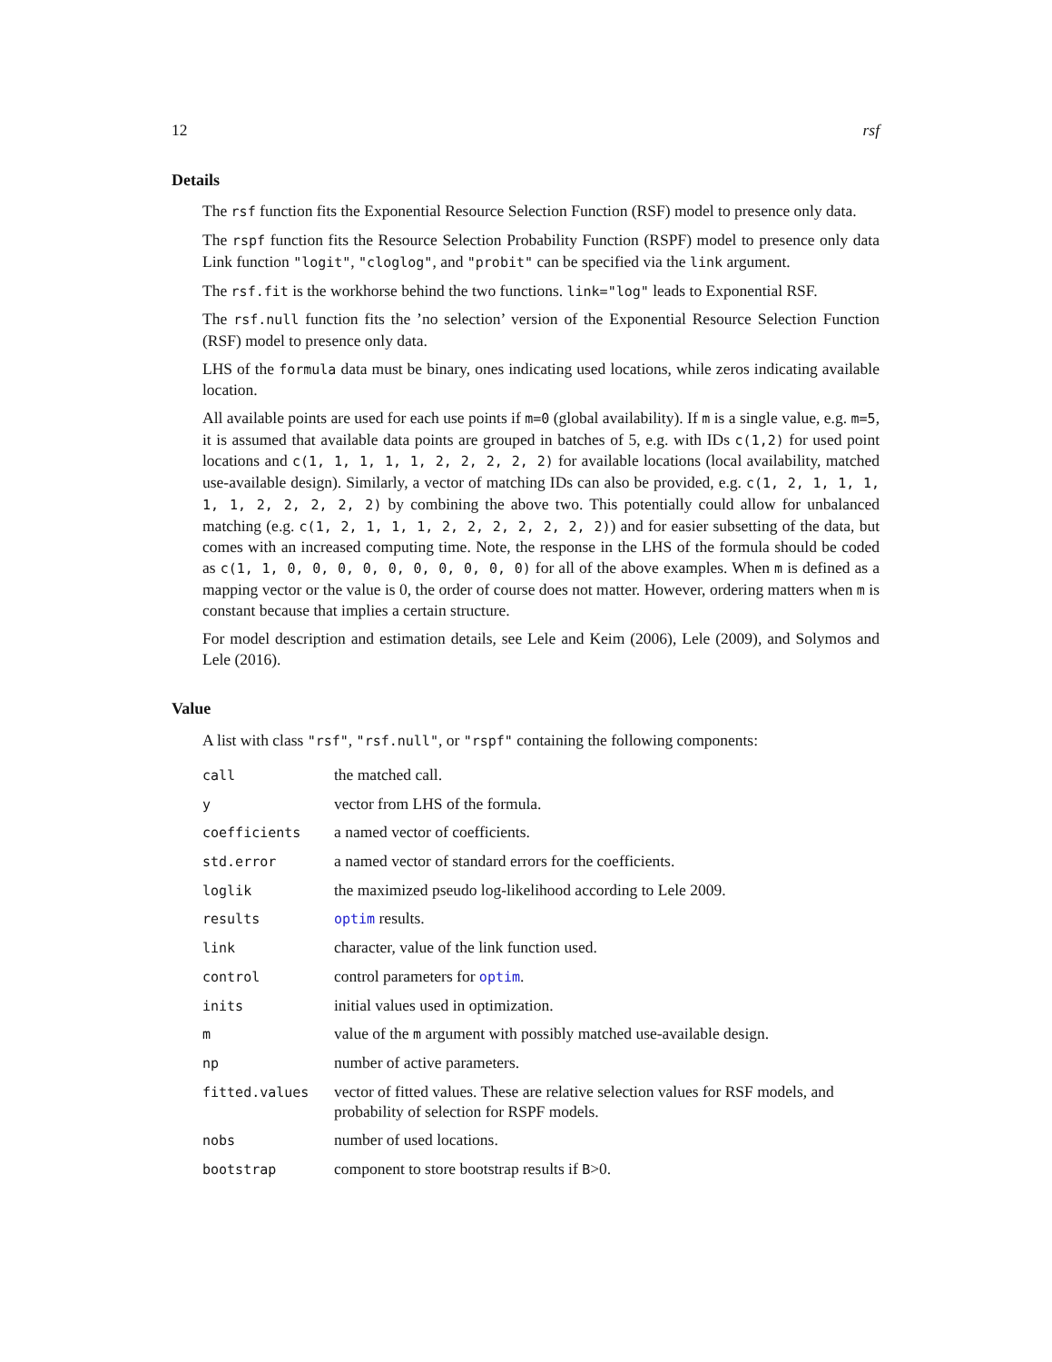12 rsf
Details
The rsf function fits the Exponential Resource Selection Function (RSF) model to presence only data.
The rspf function fits the Resource Selection Probability Function (RSPF) model to presence only data Link function "logit", "cloglog", and "probit" can be specified via the link argument.
The rsf.fit is the workhorse behind the two functions. link="log" leads to Exponential RSF.
The rsf.null function fits the ’no selection’ version of the Exponential Resource Selection Function (RSF) model to presence only data.
LHS of the formula data must be binary, ones indicating used locations, while zeros indicating available location.
All available points are used for each use points if m=0 (global availability). If m is a single value, e.g. m=5, it is assumed that available data points are grouped in batches of 5, e.g. with IDs c(1,2) for used point locations and c(1, 1, 1, 1, 1, 2, 2, 2, 2, 2) for available locations (local availability, matched use-available design). Similarly, a vector of matching IDs can also be provided, e.g. c(1, 2, 1, 1, 1, 1, 1, 2, 2, 2, 2, 2) by combining the above two. This potentially could allow for unbalanced matching (e.g. c(1, 2, 1, 1, 1, 2, 2, 2, 2, 2, 2, 2)) and for easier subsetting of the data, but comes with an increased computing time. Note, the response in the LHS of the formula should be coded as c(1, 1, 0, 0, 0, 0, 0, 0, 0, 0, 0, 0) for all of the above examples. When m is defined as a mapping vector or the value is 0, the order of course does not matter. However, ordering matters when m is constant because that implies a certain structure.
For model description and estimation details, see Lele and Keim (2006), Lele (2009), and Solymos and Lele (2016).
Value
A list with class "rsf", "rsf.null", or "rspf" containing the following components:
| call | the matched call. |
| y | vector from LHS of the formula. |
| coefficients | a named vector of coefficients. |
| std.error | a named vector of standard errors for the coefficients. |
| loglik | the maximized pseudo log-likelihood according to Lele 2009. |
| results | optim results. |
| link | character, value of the link function used. |
| control | control parameters for optim . |
| inits | initial values used in optimization. |
| m | value of the m argument with possibly matched use-available design. |
| np | number of active parameters. |
| fitted.values | vector of fitted values. These are relative selection values for RSF models, and probability of selection for RSPF models. |
| nobs | number of used locations. |
| bootstrap | component to store bootstrap results if B >0. |